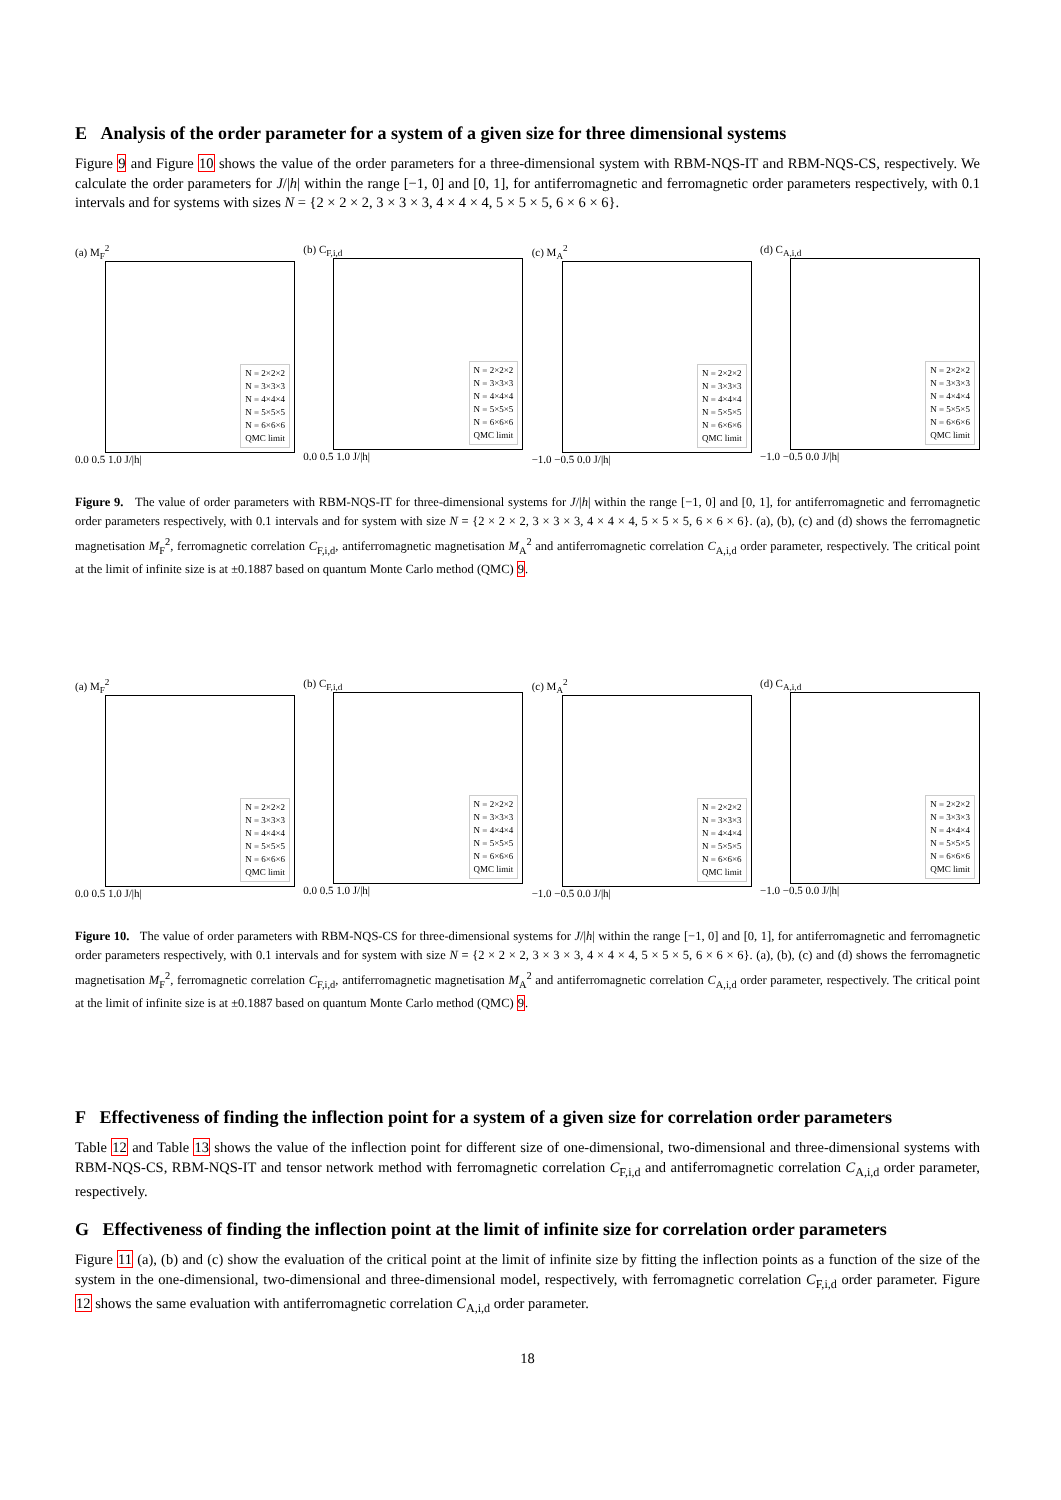E Analysis of the order parameter for a system of a given size for three dimensional systems
Figure 9 and Figure 10 shows the value of the order parameters for a three-dimensional system with RBM-NQS-IT and RBM-NQS-CS, respectively. We calculate the order parameters for J/|h| within the range [−1, 0] and [0, 1], for antiferromagnetic and ferromagnetic order parameters respectively, with 0.1 intervals and for systems with sizes N = {2 × 2 × 2, 3 × 3 × 3, 4 × 4 × 4, 5 × 5 × 5, 6 × 6 × 6}.
(a) M<sub>F</sub><sup>2</sup>
N = 2×2×2
N = 3×3×3
N = 4×4×4
N = 5×5×5
N = 6×6×6
QMC limit
0.0 0.5 1.0 J/|h|
(b) C<sub>F,i,d</sub>
N = 2×2×2
N = 3×3×3
N = 4×4×4
N = 5×5×5
N = 6×6×6
QMC limit
0.0 0.5 1.0 J/|h|
(c) M<sub>A</sub><sup>2</sup>
N = 2×2×2
N = 3×3×3
N = 4×4×4
N = 5×5×5
N = 6×6×6
QMC limit
−1.0 −0.5 0.0 J/|h|
(d) C<sub>A,i,d</sub>
N = 2×2×2
N = 3×3×3
N = 4×4×4
N = 5×5×5
N = 6×6×6
QMC limit
−1.0 −0.5 0.0 J/|h|
Figure 9. The value of order parameters with RBM-NQS-IT for three-dimensional systems for J/|h| within the range [−1, 0] and [0, 1], for antiferromagnetic and ferromagnetic order parameters respectively, with 0.1 intervals and for system with size N = {2 × 2 × 2, 3 × 3 × 3, 4 × 4 × 4, 5 × 5 × 5, 6 × 6 × 6}. (a), (b), (c) and (d) shows the ferromagnetic magnetisation M<sub>F</sub><sup>2</sup>, ferromagnetic correlation C<sub>F,i,d</sub>, antiferromagnetic magnetisation M<sub>A</sub><sup>2</sup> and antiferromagnetic correlation C<sub>A,i,d</sub> order parameter, respectively. The critical point at the limit of infinite size is at ±0.1887 based on quantum Monte Carlo method (QMC) 9.
(a) M<sub>F</sub><sup>2</sup>
N = 2×2×2
N = 3×3×3
N = 4×4×4
N = 5×5×5
N = 6×6×6
QMC limit
0.0 0.5 1.0 J/|h|
(b) C<sub>F,i,d</sub>
N = 2×2×2
N = 3×3×3
N = 4×4×4
N = 5×5×5
N = 6×6×6
QMC limit
0.0 0.5 1.0 J/|h|
(c) M<sub>A</sub><sup>2</sup>
N = 2×2×2
N = 3×3×3
N = 4×4×4
N = 5×5×5
N = 6×6×6
QMC limit
−1.0 −0.5 0.0 J/|h|
(d) C<sub>A,i,d</sub>
N = 2×2×2
N = 3×3×3
N = 4×4×4
N = 5×5×5
N = 6×6×6
QMC limit
−1.0 −0.5 0.0 J/|h|
Figure 10. The value of order parameters with RBM-NQS-CS for three-dimensional systems for J/|h| within the range [−1, 0] and [0, 1], for antiferromagnetic and ferromagnetic order parameters respectively, with 0.1 intervals and for system with size N = {2 × 2 × 2, 3 × 3 × 3, 4 × 4 × 4, 5 × 5 × 5, 6 × 6 × 6}. (a), (b), (c) and (d) shows the ferromagnetic magnetisation M<sub>F</sub><sup>2</sup>, ferromagnetic correlation C<sub>F,i,d</sub>, antiferromagnetic magnetisation M<sub>A</sub><sup>2</sup> and antiferromagnetic correlation C<sub>A,i,d</sub> order parameter, respectively. The critical point at the limit of infinite size is at ±0.1887 based on quantum Monte Carlo method (QMC) 9.
F Effectiveness of finding the inflection point for a system of a given size for correlation order parameters
Table 12 and Table 13 shows the value of the inflection point for different size of one-dimensional, two-dimensional and three-dimensional systems with RBM-NQS-CS, RBM-NQS-IT and tensor network method with ferromagnetic correlation C<sub>F,i,d</sub> and antiferromagnetic correlation C<sub>A,i,d</sub> order parameter, respectively.
G Effectiveness of finding the inflection point at the limit of infinite size for correlation order parameters
Figure 11 (a), (b) and (c) show the evaluation of the critical point at the limit of infinite size by fitting the inflection points as a function of the size of the system in the one-dimensional, two-dimensional and three-dimensional model, respectively, with ferromagnetic correlation C<sub>F,i,d</sub> order parameter. Figure 12 shows the same evaluation with antiferromagnetic correlation C<sub>A,i,d</sub> order parameter.
18